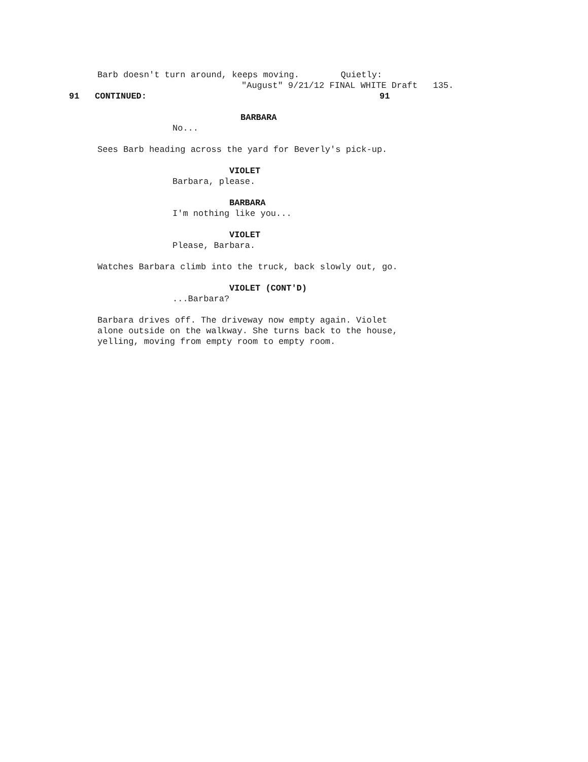Barb doesn't turn around, keeps moving. Quietly:
"August" 9/21/12 FINAL WHITE Draft 135.
91 CONTINUED: 91
BARBARA
No...
Sees Barb heading across the yard for Beverly's pick-up.
VIOLET
Barbara, please.
BARBARA
I'm nothing like you...
VIOLET
Please, Barbara.
Watches Barbara climb into the truck, back slowly out, go.
VIOLET (CONT'D)
...Barbara?
Barbara drives off. The driveway now empty again. Violet
alone outside on the walkway. She turns back to the house,
yelling, moving from empty room to empty room.